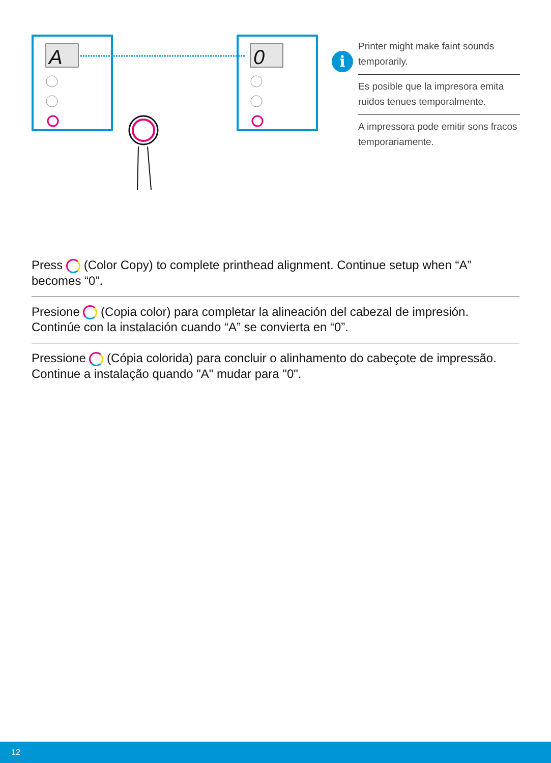A
0
i
Printer might make faint sounds temporarily.
Es posible que la impresora emita ruidos tenues temporalmente.
A impressora pode emitir sons fracos temporariamente.
Press (Color Copy) to complete printhead alignment. Continue setup when “A” becomes “0”.
Presione (Copia color) para completar la alineación del cabezal de impresión. Continúe con la instalación cuando “A” se convierta en “0”.
Pressione (Cópia colorida) para concluir o alinhamento do cabeçote de impressão. Continue a instalação quando "A" mudar para "0".
12